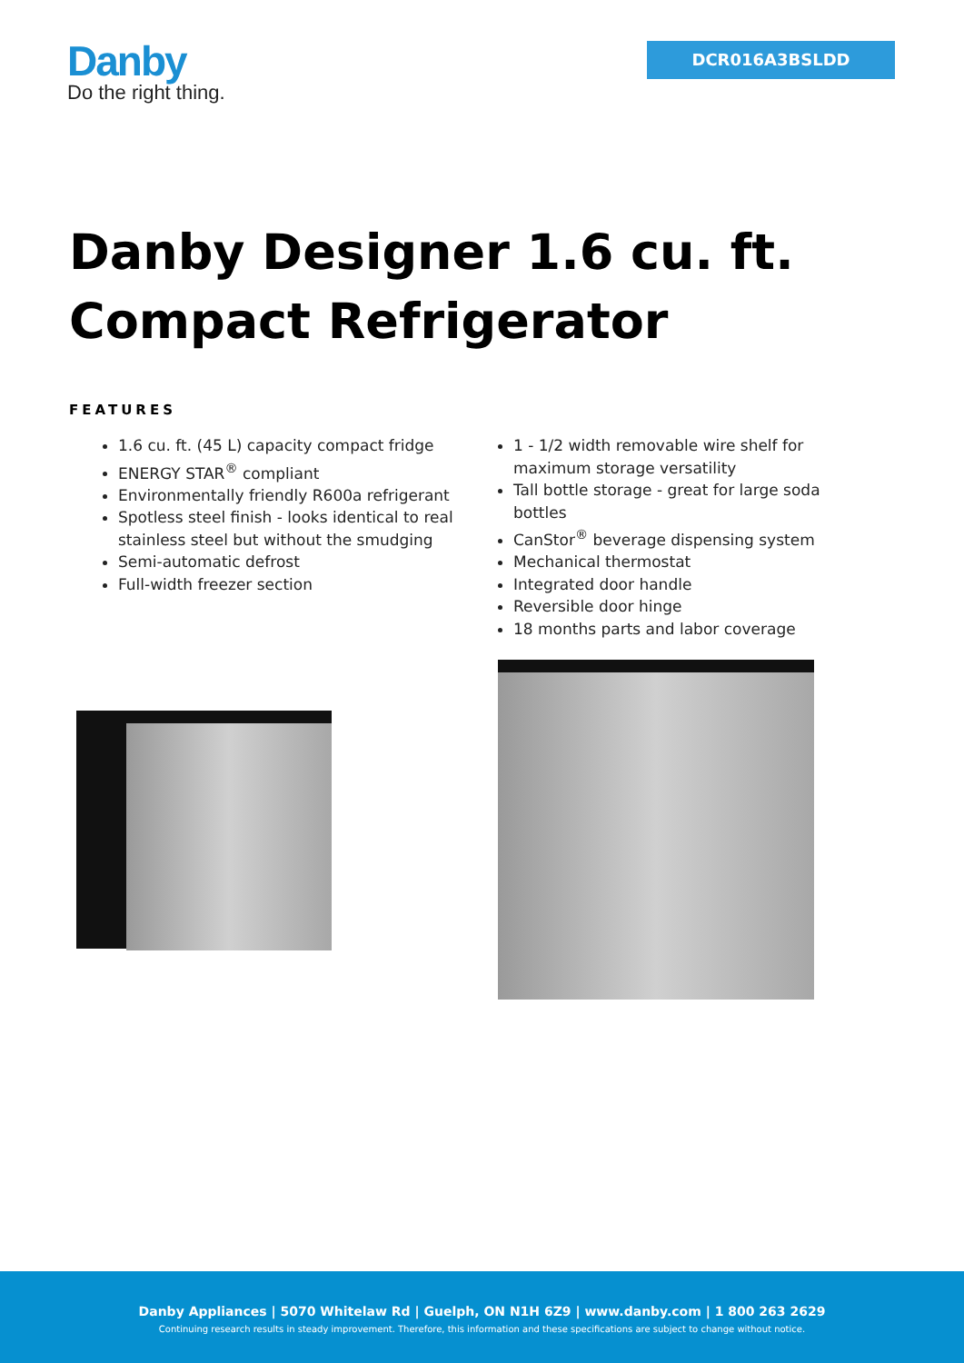Danby
Do the right thing.
DCR016A3BSLDD
Danby Designer 1.6 cu. ft. Compact Refrigerator
FEATURES
1.6 cu. ft. (45 L) capacity compact fridge
ENERGY STAR<sup>®</sup> compliant
Environmentally friendly R600a refrigerant
Spotless steel finish - looks identical to real stainless steel but without the smudging
Semi-automatic defrost
Full-width freezer section
1 - 1/2 width removable wire shelf for maximum storage versatility
Tall bottle storage - great for large soda bottles
CanStor<sup>®</sup> beverage dispensing system
Mechanical thermostat
Integrated door handle
Reversible door hinge
18 months parts and labor coverage
Danby Appliances | 5070 Whitelaw Rd | Guelph, ON N1H 6Z9 | www.danby.com | 1 800 263 2629
Continuing research results in steady improvement. Therefore, this information and these specifications are subject to change without notice.